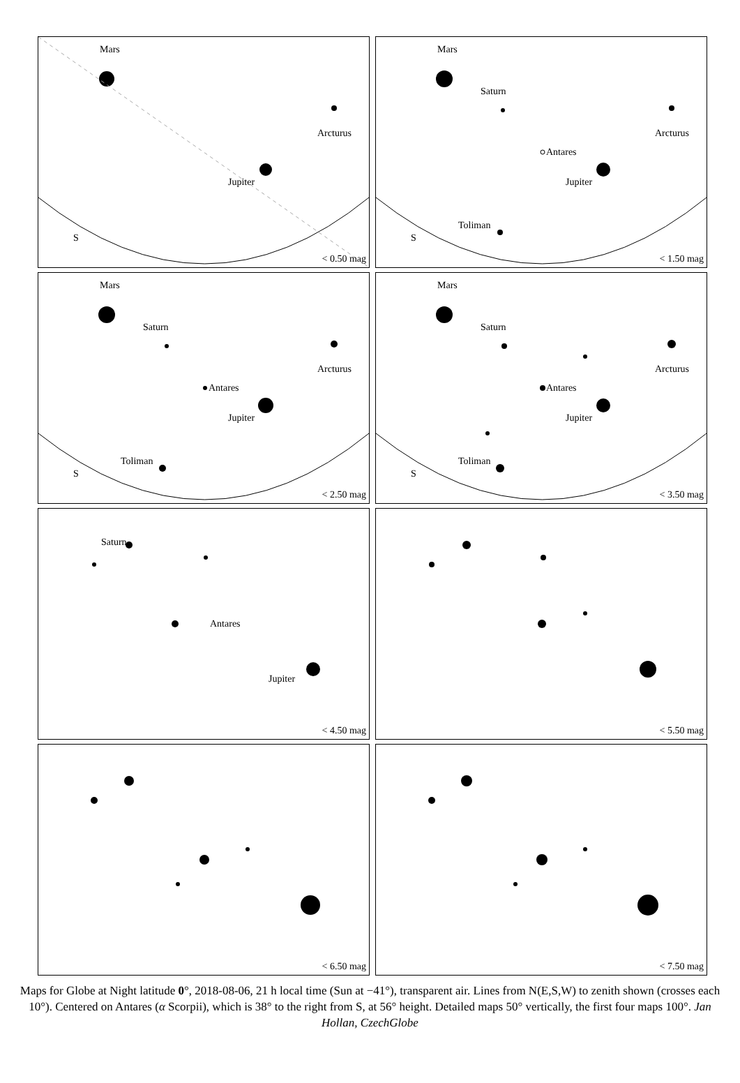Mars
Jupiter
Arcturus
S
< 0.50 mag
Mars
Saturn
Antares
Jupiter
Arcturus
Toliman
S
< 1.50 mag
Mars
Saturn
Antares
Jupiter
Arcturus
Toliman
S
< 2.50 mag
Mars
Saturn
Antares
Jupiter
Arcturus
Toliman
S
< 3.50 mag
Saturn
Antares
Jupiter
< 4.50 mag
< 5.50 mag
< 6.50 mag
< 7.50 mag
Maps for Globe at Night latitude 0°, 2018-08-06, 21 h local time (Sun at −41°), transparent air. Lines from N(E,S,W) to zenith shown (crosses each 10°). Centered on Antares (α Scorpii), which is 38° to the right from S, at 56° height. Detailed maps 50° vertically, the first four maps 100°. Jan Hollan, CzechGlobe